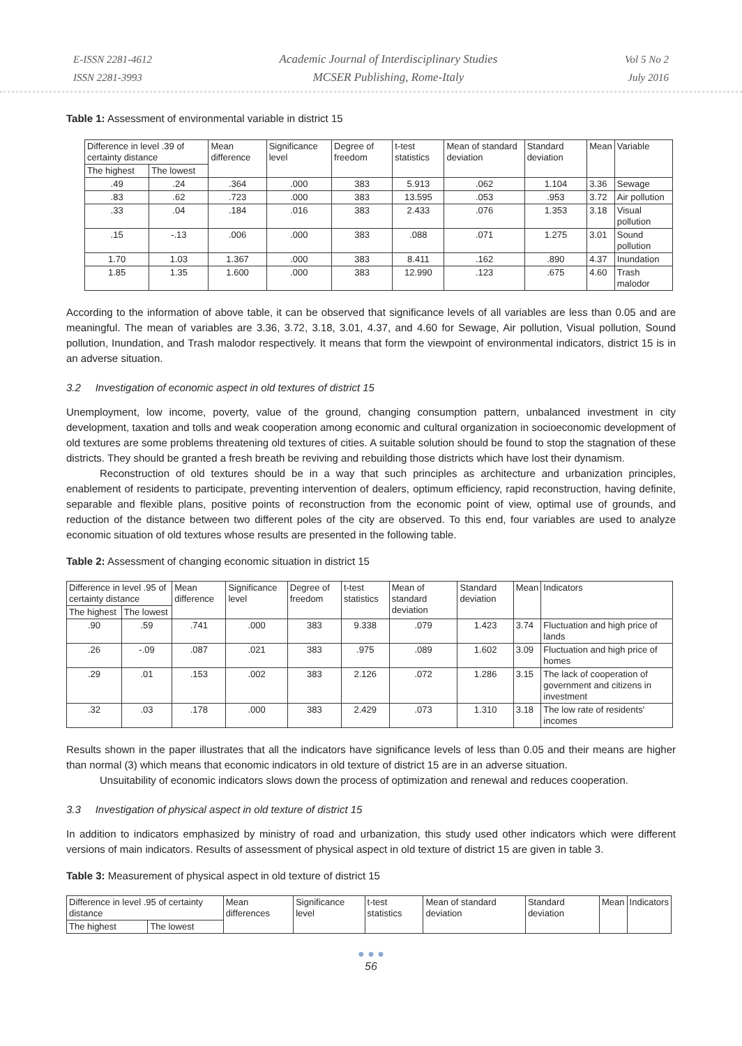E-ISSN 2281-4612
ISSN 2281-3993
Academic Journal of Interdisciplinary Studies
MCSER Publishing, Rome-Italy
Vol 5 No 2
July 2016
Table 1: Assessment of environmental variable in district 15
| Difference in level .39 of certainty distance | | Mean difference | Significance level | Degree of freedom | t-test statistics | Mean of standard deviation | Standard deviation | Mean | Variable |
| --- | --- | --- | --- | --- | --- | --- | --- | --- | --- |
| The highest | The lowest | | | | | | | | |
| .49 | .24 | .364 | .000 | 383 | 5.913 | .062 | 1.104 | 3.36 | Sewage |
| .83 | .62 | .723 | .000 | 383 | 13.595 | .053 | .953 | 3.72 | Air pollution |
| .33 | .04 | .184 | .016 | 383 | 2.433 | .076 | 1.353 | 3.18 | Visual pollution |
| .15 | -.13 | .006 | .000 | 383 | .088 | .071 | 1.275 | 3.01 | Sound pollution |
| 1.70 | 1.03 | 1.367 | .000 | 383 | 8.411 | .162 | .890 | 4.37 | Inundation |
| 1.85 | 1.35 | 1.600 | .000 | 383 | 12.990 | .123 | .675 | 4.60 | Trash malodor |
According to the information of above table, it can be observed that significance levels of all variables are less than 0.05 and are meaningful. The mean of variables are 3.36, 3.72, 3.18, 3.01, 4.37, and 4.60 for Sewage, Air pollution, Visual pollution, Sound pollution, Inundation, and Trash malodor respectively. It means that form the viewpoint of environmental indicators, district 15 is in an adverse situation.
3.2 Investigation of economic aspect in old textures of district 15
Unemployment, low income, poverty, value of the ground, changing consumption pattern, unbalanced investment in city development, taxation and tolls and weak cooperation among economic and cultural organization in socioeconomic development of old textures are some problems threatening old textures of cities. A suitable solution should be found to stop the stagnation of these districts. They should be granted a fresh breath be reviving and rebuilding those districts which have lost their dynamism.
Reconstruction of old textures should be in a way that such principles as architecture and urbanization principles, enablement of residents to participate, preventing intervention of dealers, optimum efficiency, rapid reconstruction, having definite, separable and flexible plans, positive points of reconstruction from the economic point of view, optimal use of grounds, and reduction of the distance between two different poles of the city are observed. To this end, four variables are used to analyze economic situation of old textures whose results are presented in the following table.
Table 2: Assessment of changing economic situation in district 15
| Difference in level .95 of certainty distance | | Mean difference | Significance level | Degree of freedom | t-test statistics | Mean of standard deviation | Standard deviation | Mean | Indicators |
| --- | --- | --- | --- | --- | --- | --- | --- | --- | --- |
| The highest | The lowest | | | | | | | | |
| .90 | .59 | .741 | .000 | 383 | 9.338 | .079 | 1.423 | 3.74 | Fluctuation and high price of lands |
| .26 | -.09 | .087 | .021 | 383 | .975 | .089 | 1.602 | 3.09 | Fluctuation and high price of homes |
| .29 | .01 | .153 | .002 | 383 | 2.126 | .072 | 1.286 | 3.15 | The lack of cooperation of government and citizens in investment |
| .32 | .03 | .178 | .000 | 383 | 2.429 | .073 | 1.310 | 3.18 | The low rate of residents' incomes |
Results shown in the paper illustrates that all the indicators have significance levels of less than 0.05 and their means are higher than normal (3) which means that economic indicators in old texture of district 15 are in an adverse situation.
Unsuitability of economic indicators slows down the process of optimization and renewal and reduces cooperation.
3.3 Investigation of physical aspect in old texture of district 15
In addition to indicators emphasized by ministry of road and urbanization, this study used other indicators which were different versions of main indicators. Results of assessment of physical aspect in old texture of district 15 are given in table 3.
Table 3: Measurement of physical aspect in old texture of district 15
| Difference in level .95 of certainty distance | | Mean differences | Significance level | t-test statistics | Mean of standard deviation | Standard deviation | Mean | Indicators |
| --- | --- | --- | --- | --- | --- | --- | --- | --- |
| The highest | The lowest | | | | | | | |
● ● ●
56